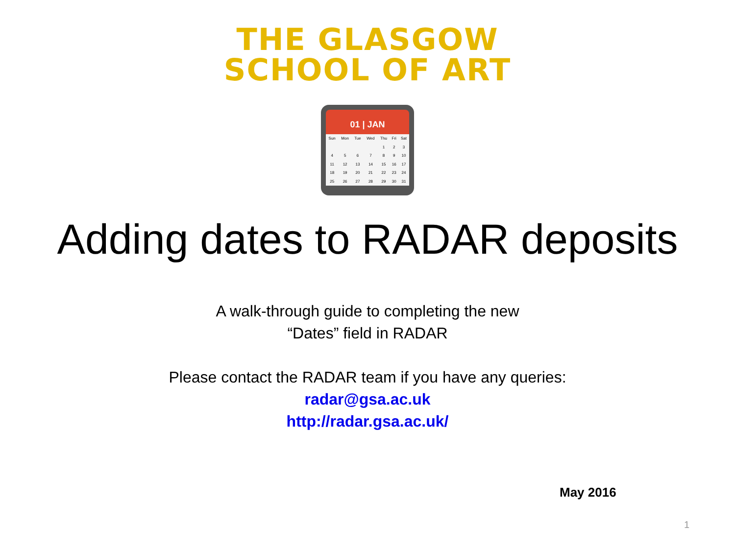THE GLASGOW
SCHOOL OF ART
01 | JAN
| Sun | Mon | Tue | Wed | Thu | Fri | Sat |
| | | | | 1 | 2 | 3 |
| 4 | 5 | 6 | 7 | 8 | 9 | 10 |
| 11 | 12 | 13 | 14 | 15 | 16 | 17 |
| 18 | 19 | 20 | 21 | 22 | 23 | 24 |
| 25 | 26 | 27 | 28 | 29 | 30 | 31 |
Adding dates to RADAR deposits
A walk-through guide to completing the new
“Dates” field in RADAR
Please contact the RADAR team if you have any queries:
radar@gsa.ac.uk
http://radar.gsa.ac.uk/
May 2016
1